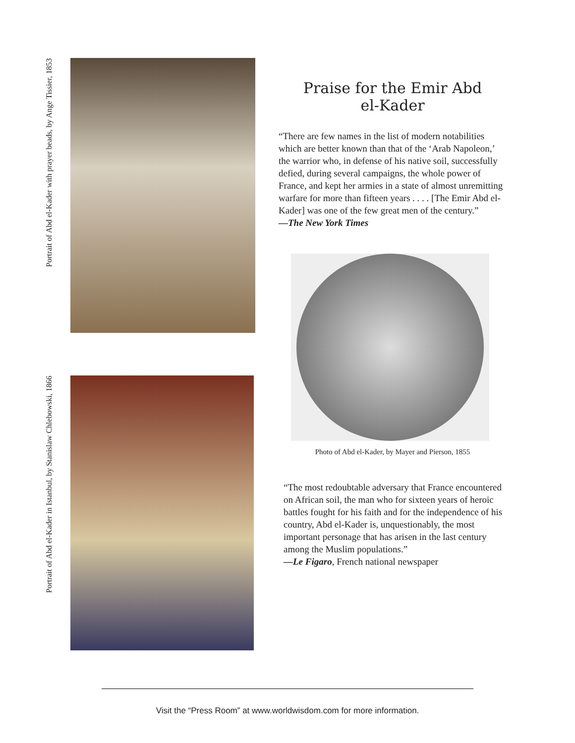Portrait of Abd el-Kader with prayer beads, by Ange Tissier, 1853
Portrait of Abd el-Kader in Istanbul, by Stanislaw Chlebowski, 1866
Praise for the Emir Abd
el-Kader
“There are few names in the list of modern notabilities which are better known than that of the ‘Arab Napoleon,’ the warrior who, in defense of his native soil, successfully defied, during several campaigns, the whole power of France, and kept her armies in a state of almost unremitting warfare for more than fifteen years . . . . [The Emir Abd el-Kader] was one of the few great men of the century.”
—The New York Times
Photo of Abd el-Kader, by Mayer and Pierson, 1855
“The most redoubtable adversary that France encountered on African soil, the man who for sixteen years of heroic battles fought for his faith and for the independence of his country, Abd el-Kader is, unquestionably, the most important personage that has arisen in the last century among the Muslim populations.”
—Le Figaro, French national newspaper
Visit the “Press Room” at www.worldwisdom.com for more information.